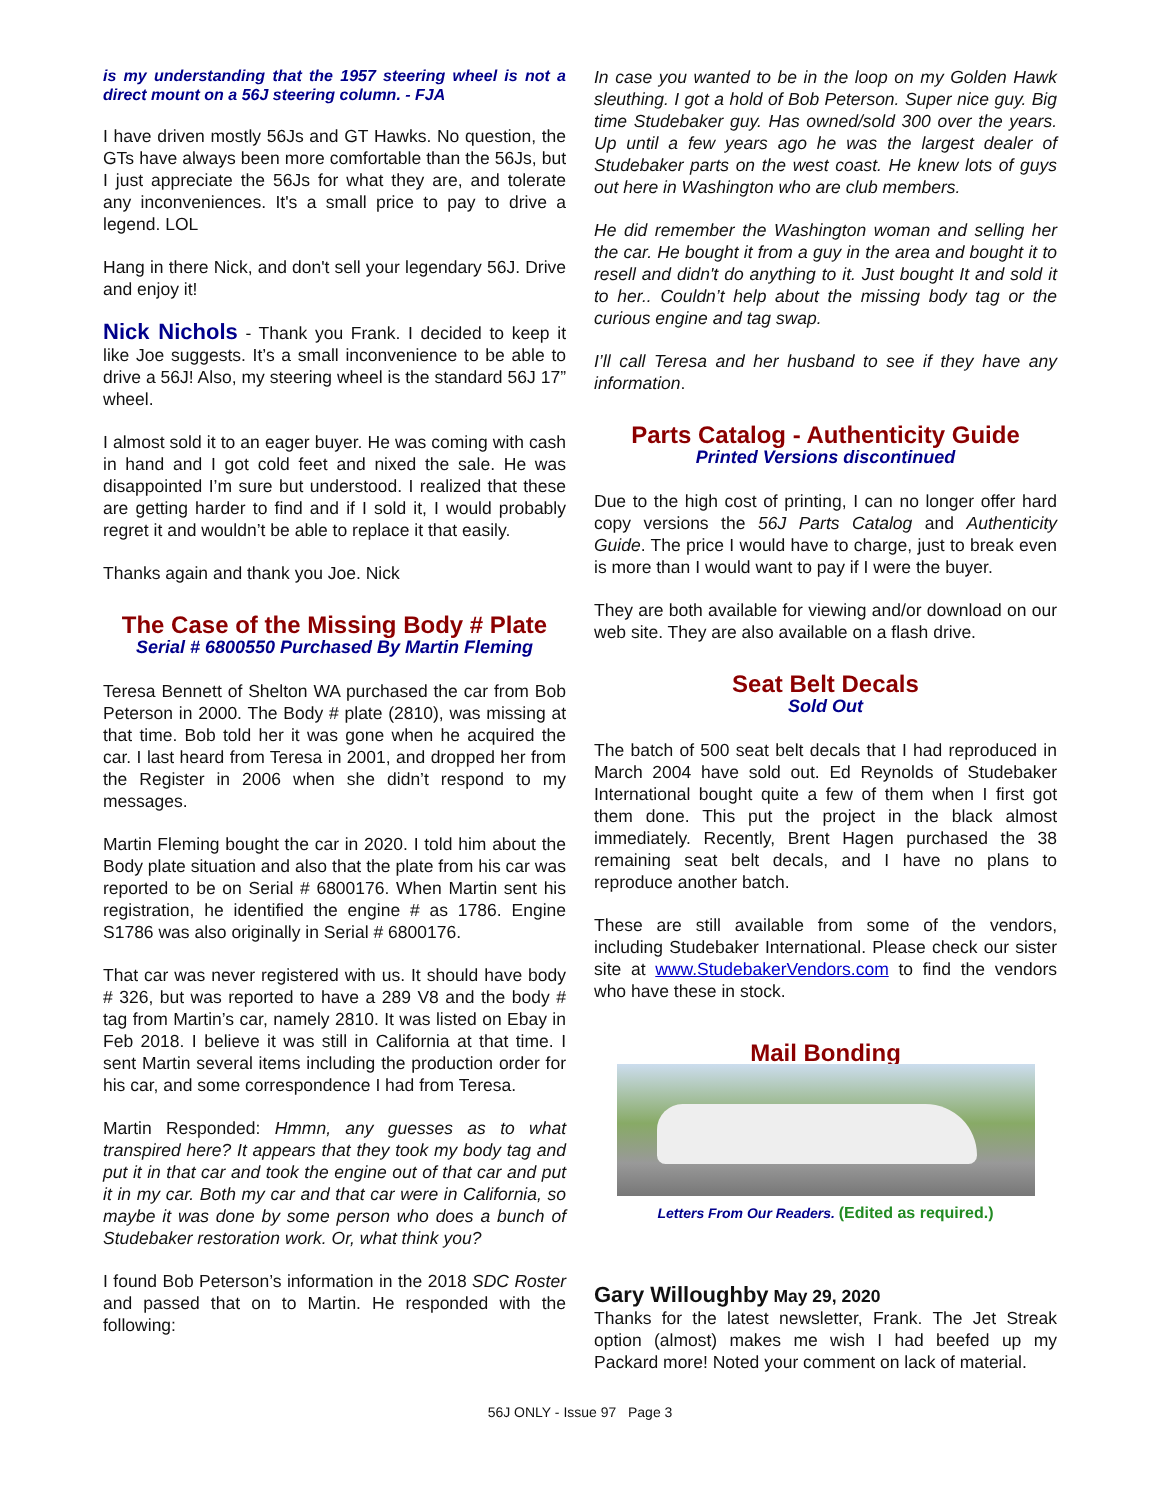is my understanding that the 1957 steering wheel is not a direct mount on a 56J steering column. - FJA
I have driven mostly 56Js and GT Hawks. No question, the GTs have always been more comfortable than the 56Js, but I just appreciate the 56Js for what they are, and tolerate any inconveniences. It's a small price to pay to drive a legend. LOL
Hang in there Nick, and don't sell your legendary 56J. Drive and enjoy it!
Nick Nichols - Thank you Frank. I decided to keep it like Joe suggests. It’s a small inconvenience to be able to drive a 56J! Also, my steering wheel is the standard 56J 17” wheel.
I almost sold it to an eager buyer. He was coming with cash in hand and I got cold feet and nixed the sale. He was disappointed I’m sure but understood. I realized that these are getting harder to find and if I sold it, I would probably regret it and wouldn’t be able to replace it that easily.
Thanks again and thank you Joe. Nick
The Case of the Missing Body # Plate
Serial # 6800550 Purchased By Martin Fleming
Teresa Bennett of Shelton WA purchased the car from Bob Peterson in 2000. The Body # plate (2810), was missing at that time. Bob told her it was gone when he acquired the car. I last heard from Teresa in 2001, and dropped her from the Register in 2006 when she didn’t respond to my messages.
Martin Fleming bought the car in 2020. I told him about the Body plate situation and also that the plate from his car was reported to be on Serial # 6800176. When Martin sent his registration, he identified the engine # as 1786. Engine S1786 was also originally in Serial # 6800176.
That car was never registered with us. It should have body # 326, but was reported to have a 289 V8 and the body # tag from Martin’s car, namely 2810. It was listed on Ebay in Feb 2018. I believe it was still in California at that time. I sent Martin several items including the production order for his car, and some correspondence I had from Teresa.
Martin Responded: Hmmn, any guesses as to what transpired here? It appears that they took my body tag and put it in that car and took the engine out of that car and put it in my car. Both my car and that car were in California, so maybe it was done by some person who does a bunch of Studebaker restoration work. Or, what think you?
I found Bob Peterson’s information in the 2018 SDC Roster and passed that on to Martin. He responded with the following:
In case you wanted to be in the loop on my Golden Hawk sleuthing. I got a hold of Bob Peterson. Super nice guy. Big time Studebaker guy. Has owned/sold 300 over the years. Up until a few years ago he was the largest dealer of Studebaker parts on the west coast. He knew lots of guys out here in Washington who are club members.
He did remember the Washington woman and selling her the car. He bought it from a guy in the area and bought it to resell and didn't do anything to it. Just bought It and sold it to her.. Couldn’t help about the missing body tag or the curious engine and tag swap.
I’ll call Teresa and her husband to see if they have any information.
Parts Catalog - Authenticity Guide
Printed Versions discontinued
Due to the high cost of printing, I can no longer offer hard copy versions the 56J Parts Catalog and Authenticity Guide. The price I would have to charge, just to break even is more than I would want to pay if I were the buyer.
They are both available for viewing and/or download on our web site. They are also available on a flash drive.
Seat Belt Decals
Sold Out
The batch of 500 seat belt decals that I had reproduced in March 2004 have sold out. Ed Reynolds of Studebaker International bought quite a few of them when I first got them done. This put the project in the black almost immediately. Recently, Brent Hagen purchased the 38 remaining seat belt decals, and I have no plans to reproduce another batch.
These are still available from some of the vendors, including Studebaker International. Please check our sister site at www.StudebakerVendors.com to find the vendors who have these in stock.
Mail Bonding
Letters From Our Readers. (Edited as required.)
Gary Willoughby May 29, 2020
Thanks for the latest newsletter, Frank. The Jet Streak option (almost) makes me wish I had beefed up my Packard more! Noted your comment on lack of material.
56J ONLY - Issue 97 Page 3